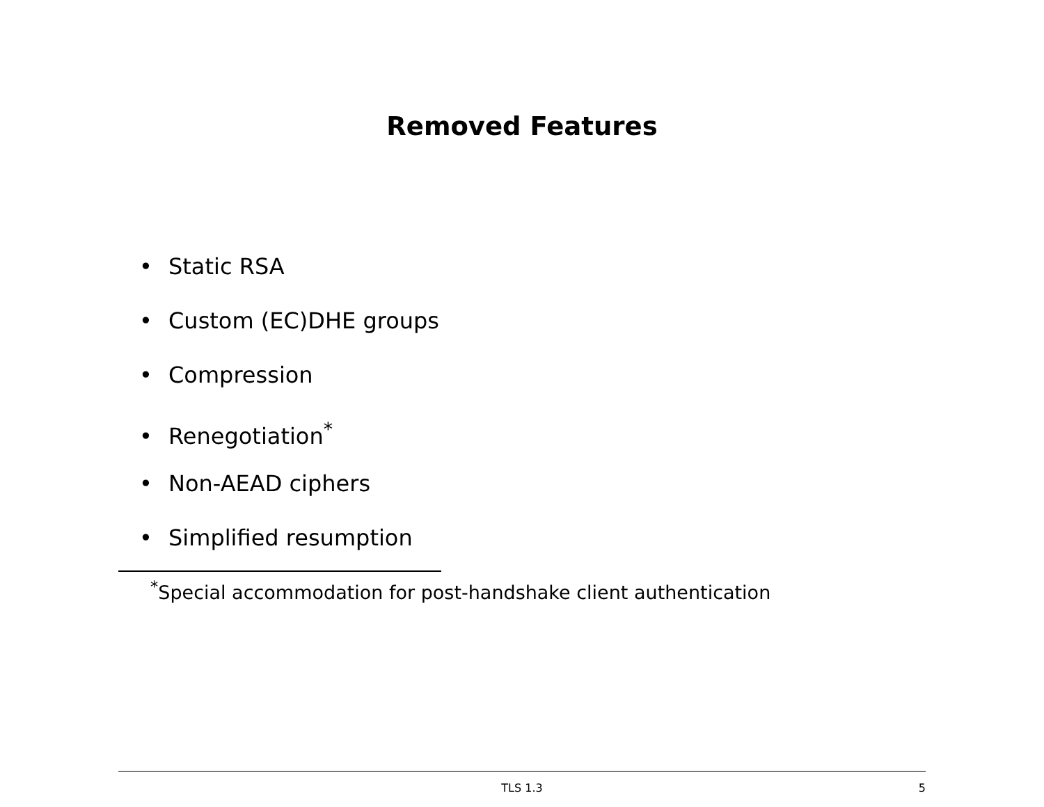Removed Features
• Static RSA
• Custom (EC)DHE groups
• Compression
• Renegotiation<sup>*</sup>
• Non-AEAD ciphers
• Simplified resumption
<sup>*</sup> Special accommodation for post-handshake client authentication
TLS 1.3
5